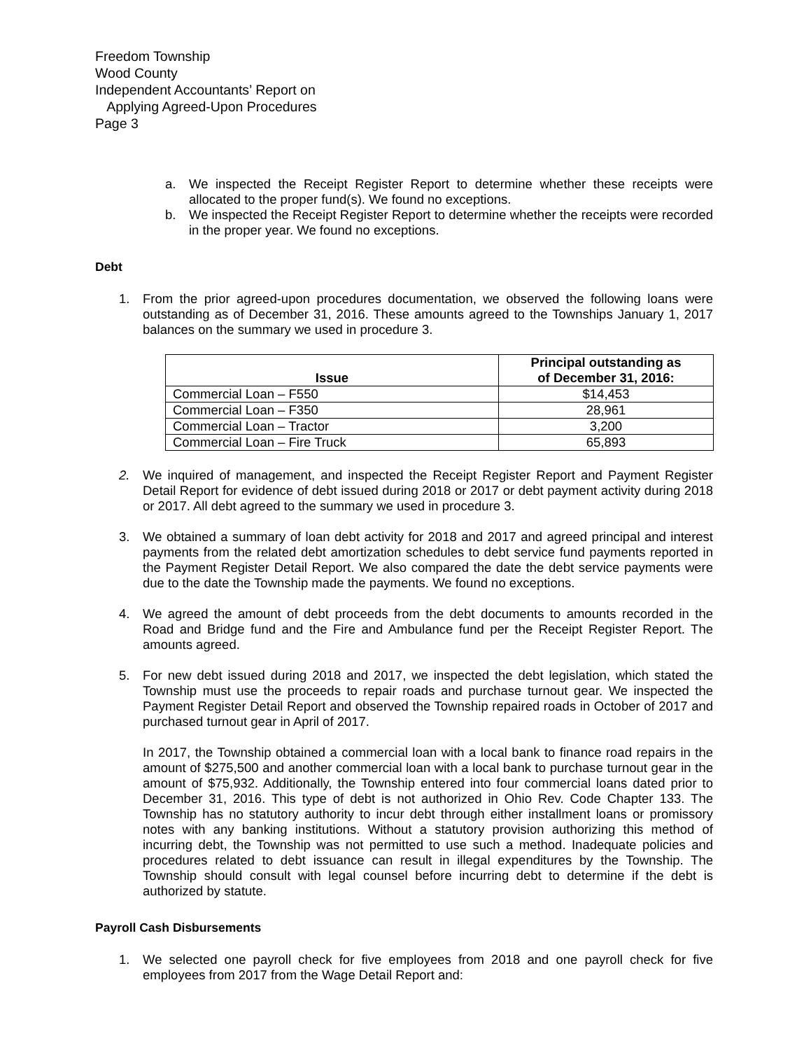Freedom Township
Wood County
Independent Accountants’ Report on
Applying Agreed-Upon Procedures
Page 3
a. We inspected the Receipt Register Report to determine whether these receipts were allocated to the proper fund(s). We found no exceptions.
b. We inspected the Receipt Register Report to determine whether the receipts were recorded in the proper year. We found no exceptions.
Debt
1. From the prior agreed-upon procedures documentation, we observed the following loans were outstanding as of December 31, 2016. These amounts agreed to the Townships January 1, 2017 balances on the summary we used in procedure 3.
| Issue | Principal outstanding as of December 31, 2016: |
| --- | --- |
| Commercial Loan – F550 | $14,453 |
| Commercial Loan – F350 | 28,961 |
| Commercial Loan – Tractor | 3,200 |
| Commercial Loan – Fire Truck | 65,893 |
2. We inquired of management, and inspected the Receipt Register Report and Payment Register Detail Report for evidence of debt issued during 2018 or 2017 or debt payment activity during 2018 or 2017. All debt agreed to the summary we used in procedure 3.
3. We obtained a summary of loan debt activity for 2018 and 2017 and agreed principal and interest payments from the related debt amortization schedules to debt service fund payments reported in the Payment Register Detail Report. We also compared the date the debt service payments were due to the date the Township made the payments. We found no exceptions.
4. We agreed the amount of debt proceeds from the debt documents to amounts recorded in the Road and Bridge fund and the Fire and Ambulance fund per the Receipt Register Report. The amounts agreed.
5. For new debt issued during 2018 and 2017, we inspected the debt legislation, which stated the Township must use the proceeds to repair roads and purchase turnout gear. We inspected the Payment Register Detail Report and observed the Township repaired roads in October of 2017 and purchased turnout gear in April of 2017.
In 2017, the Township obtained a commercial loan with a local bank to finance road repairs in the amount of $275,500 and another commercial loan with a local bank to purchase turnout gear in the amount of $75,932. Additionally, the Township entered into four commercial loans dated prior to December 31, 2016. This type of debt is not authorized in Ohio Rev. Code Chapter 133. The Township has no statutory authority to incur debt through either installment loans or promissory notes with any banking institutions. Without a statutory provision authorizing this method of incurring debt, the Township was not permitted to use such a method. Inadequate policies and procedures related to debt issuance can result in illegal expenditures by the Township. The Township should consult with legal counsel before incurring debt to determine if the debt is authorized by statute.
Payroll Cash Disbursements
1. We selected one payroll check for five employees from 2018 and one payroll check for five employees from 2017 from the Wage Detail Report and: